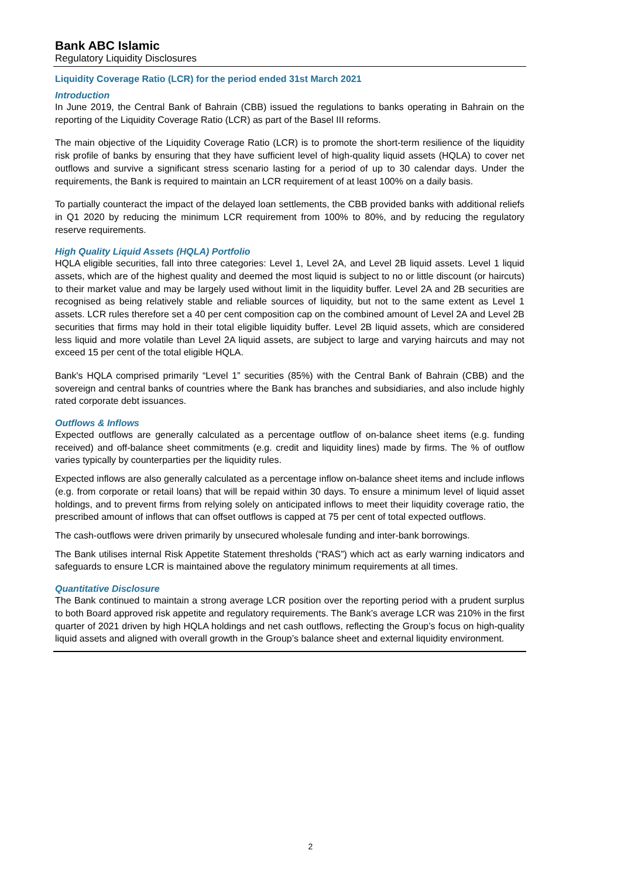Bank ABC Islamic
Regulatory Liquidity Disclosures
Liquidity Coverage Ratio (LCR) for the period ended 31st March 2021
Introduction
In June 2019, the Central Bank of Bahrain (CBB) issued the regulations to banks operating in Bahrain on the reporting of the Liquidity Coverage Ratio (LCR) as part of the Basel III reforms.
The main objective of the Liquidity Coverage Ratio (LCR) is to promote the short-term resilience of the liquidity risk profile of banks by ensuring that they have sufficient level of high-quality liquid assets (HQLA) to cover net outflows and survive a significant stress scenario lasting for a period of up to 30 calendar days. Under the requirements, the Bank is required to maintain an LCR requirement of at least 100% on a daily basis.
To partially counteract the impact of the delayed loan settlements, the CBB provided banks with additional reliefs in Q1 2020 by reducing the minimum LCR requirement from 100% to 80%, and by reducing the regulatory reserve requirements.
High Quality Liquid Assets (HQLA) Portfolio
HQLA eligible securities, fall into three categories: Level 1, Level 2A, and Level 2B liquid assets. Level 1 liquid assets, which are of the highest quality and deemed the most liquid is subject to no or little discount (or haircuts) to their market value and may be largely used without limit in the liquidity buffer. Level 2A and 2B securities are recognised as being relatively stable and reliable sources of liquidity, but not to the same extent as Level 1 assets. LCR rules therefore set a 40 per cent composition cap on the combined amount of Level 2A and Level 2B securities that firms may hold in their total eligible liquidity buffer. Level 2B liquid assets, which are considered less liquid and more volatile than Level 2A liquid assets, are subject to large and varying haircuts and may not exceed 15 per cent of the total eligible HQLA.
Bank's HQLA comprised primarily “Level 1” securities (85%) with the Central Bank of Bahrain (CBB) and the sovereign and central banks of countries where the Bank has branches and subsidiaries, and also include highly rated corporate debt issuances.
Outflows & Inflows
Expected outflows are generally calculated as a percentage outflow of on-balance sheet items (e.g. funding received) and off-balance sheet commitments (e.g. credit and liquidity lines) made by firms. The % of outflow varies typically by counterparties per the liquidity rules.
Expected inflows are also generally calculated as a percentage inflow on-balance sheet items and include inflows (e.g. from corporate or retail loans) that will be repaid within 30 days. To ensure a minimum level of liquid asset holdings, and to prevent firms from relying solely on anticipated inflows to meet their liquidity coverage ratio, the prescribed amount of inflows that can offset outflows is capped at 75 per cent of total expected outflows.
The cash-outflows were driven primarily by unsecured wholesale funding and inter-bank borrowings.
The Bank utilises internal Risk Appetite Statement thresholds (“RAS”) which act as early warning indicators and safeguards to ensure LCR is maintained above the regulatory minimum requirements at all times.
Quantitative Disclosure
The Bank continued to maintain a strong average LCR position over the reporting period with a prudent surplus to both Board approved risk appetite and regulatory requirements. The Bank’s average LCR was 210% in the first quarter of 2021 driven by high HQLA holdings and net cash outflows, reflecting the Group’s focus on high-quality liquid assets and aligned with overall growth in the Group’s balance sheet and external liquidity environment.
2